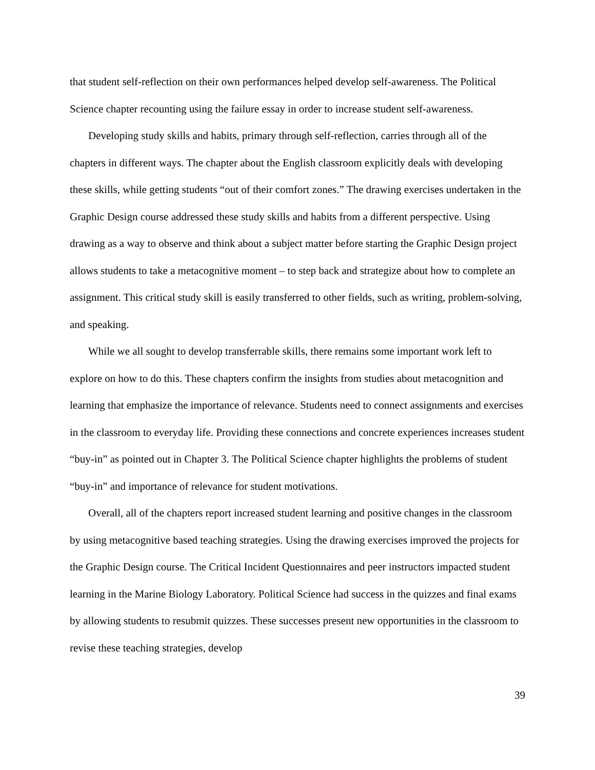that student self-reflection on their own performances helped develop self-awareness. The Political Science chapter recounting using the failure essay in order to increase student self-awareness.
Developing study skills and habits, primary through self-reflection, carries through all of the chapters in different ways. The chapter about the English classroom explicitly deals with developing these skills, while getting students “out of their comfort zones.” The drawing exercises undertaken in the Graphic Design course addressed these study skills and habits from a different perspective. Using drawing as a way to observe and think about a subject matter before starting the Graphic Design project allows students to take a metacognitive moment – to step back and strategize about how to complete an assignment. This critical study skill is easily transferred to other fields, such as writing, problem-solving, and speaking.
While we all sought to develop transferrable skills, there remains some important work left to explore on how to do this. These chapters confirm the insights from studies about metacognition and learning that emphasize the importance of relevance. Students need to connect assignments and exercises in the classroom to everyday life. Providing these connections and concrete experiences increases student “buy-in” as pointed out in Chapter 3. The Political Science chapter highlights the problems of student “buy-in” and importance of relevance for student motivations.
Overall, all of the chapters report increased student learning and positive changes in the classroom by using metacognitive based teaching strategies. Using the drawing exercises improved the projects for the Graphic Design course. The Critical Incident Questionnaires and peer instructors impacted student learning in the Marine Biology Laboratory. Political Science had success in the quizzes and final exams by allowing students to resubmit quizzes. These successes present new opportunities in the classroom to revise these teaching strategies, develop
39